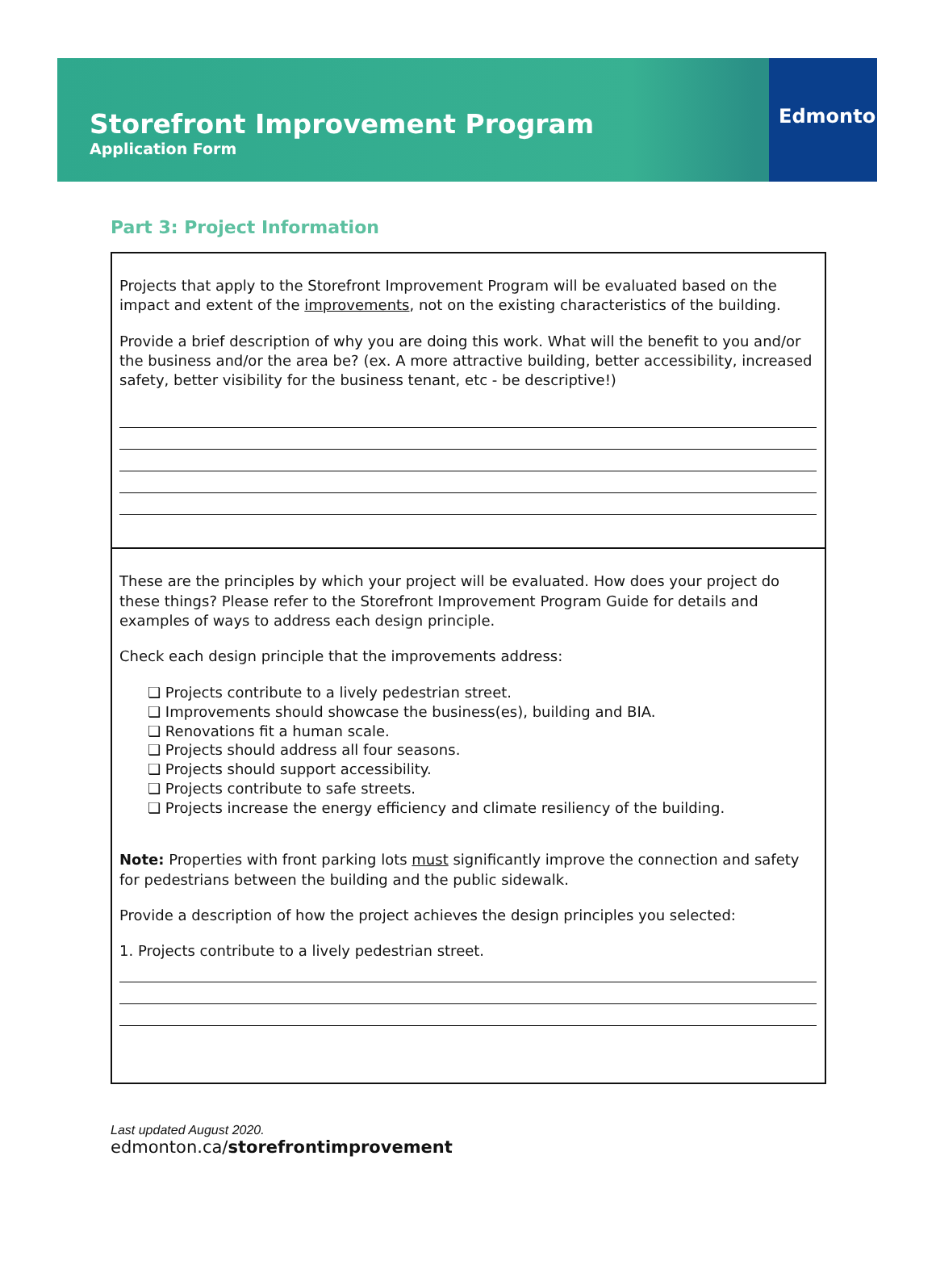Storefront Improvement Program
Application Form
Edmonton
Part 3: Project Information
Projects that apply to the Storefront Improvement Program will be evaluated based on the impact and extent of the improvements, not on the existing characteristics of the building.
Provide a brief description of why you are doing this work. What will the benefit to you and/or the business and/or the area be? (ex. A more attractive building, better accessibility, increased safety, better visibility for the business tenant, etc - be descriptive!)
These are the principles by which your project will be evaluated. How does your project do these things? Please refer to the Storefront Improvement Program Guide for details and examples of ways to address each design principle.
Check each design principle that the improvements address:
❏ Projects contribute to a lively pedestrian street.
❏ Improvements should showcase the business(es), building and BIA.
❏ Renovations fit a human scale.
❏ Projects should address all four seasons.
❏ Projects should support accessibility.
❏ Projects contribute to safe streets.
❏ Projects increase the energy efficiency and climate resiliency of the building.
Note: Properties with front parking lots must significantly improve the connection and safety for pedestrians between the building and the public sidewalk.
Provide a description of how the project achieves the design principles you selected:
1. Projects contribute to a lively pedestrian street.
Last updated August 2020.
edmonton.ca/storefrontimprovement